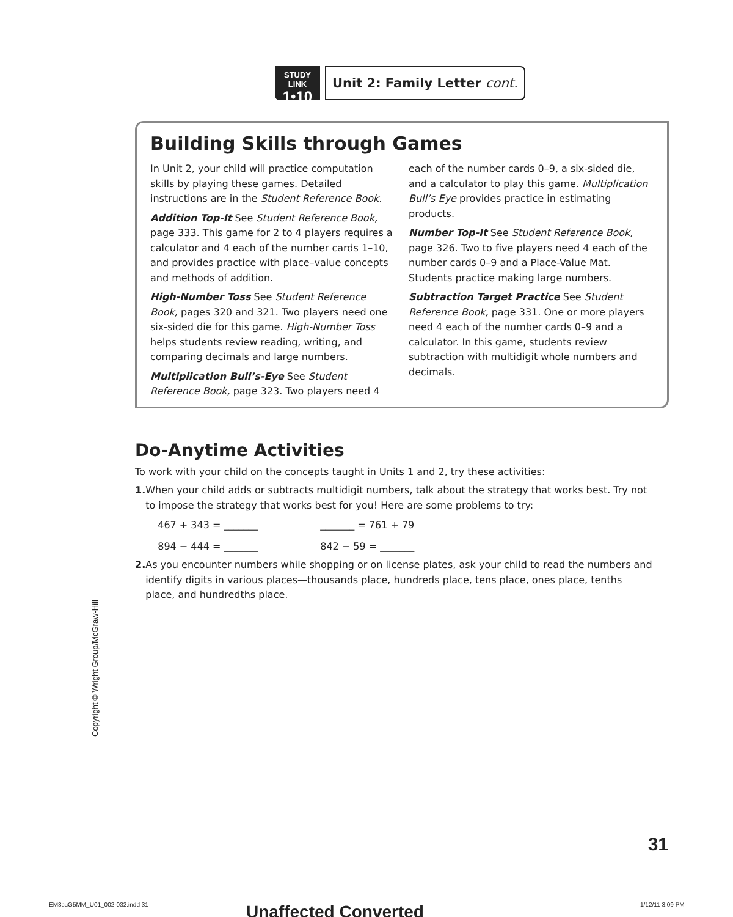STUDY LINK
1•10
Unit 2: Family Letter cont.
Building Skills through Games
In Unit 2, your child will practice computation skills by playing these games. Detailed instructions are in the Student Reference Book.
Addition Top-It See Student Reference Book, page 333. This game for 2 to 4 players requires a calculator and 4 each of the number cards 1–10, and provides practice with place–value concepts and methods of addition.
High-Number Toss See Student Reference Book, pages 320 and 321. Two players need one six-sided die for this game. High-Number Toss helps students review reading, writing, and comparing decimals and large numbers.
Multiplication Bull’s-Eye See Student Reference Book, page 323. Two players need 4 each of the number cards 0–9, a six-sided die, and a calculator to play this game. Multiplication Bull’s Eye provides practice in estimating products.
Number Top-It See Student Reference Book, page 326. Two to five players need 4 each of the number cards 0–9 and a Place-Value Mat. Students practice making large numbers.
Subtraction Target Practice See Student Reference Book, page 331. One or more players need 4 each of the number cards 0–9 and a calculator. In this game, students review subtraction with multidigit whole numbers and decimals.
Do-Anytime Activities
To work with your child on the concepts taught in Units 1 and 2, try these activities:
1. When your child adds or subtracts multidigit numbers, talk about the strategy that works best. Try not to impose the strategy that works best for you! Here are some problems to try:
467 + 343 = _______ _______ = 761 + 79 894 − 444 = _______ 842 − 59 = _______
2. As you encounter numbers while shopping or on license plates, ask your child to read the numbers and identify digits in various places—thousands place, hundreds place, tens place, ones place, tenths place, and hundredths place.
Copyright © Wright Group/McGraw-Hill
31
EM3cuG5MM_U01_002-032.indd 31 Unaffected Converted 1/12/11 3:09 PM